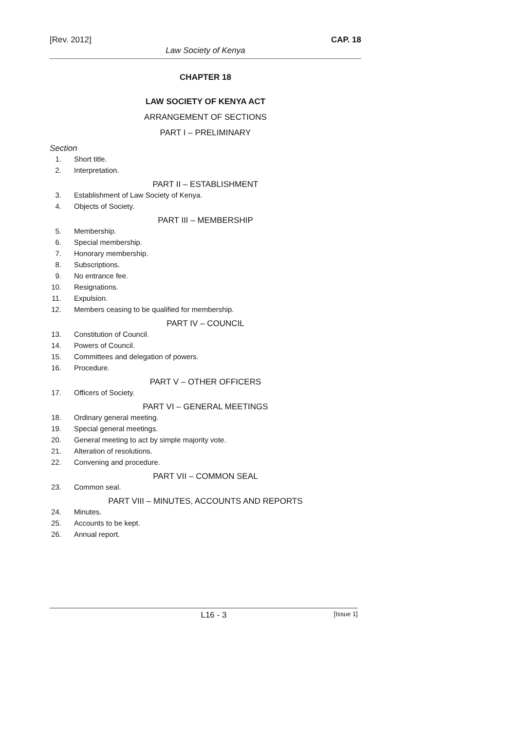[Rev. 2012] CAP. 18
Law Society of Kenya
CHAPTER 18
LAW SOCIETY OF KENYA ACT
ARRANGEMENT OF SECTIONS
PART I – PRELIMINARY
Section
1. Short title.
2. Interpretation.
PART II – ESTABLISHMENT
3. Establishment of Law Society of Kenya.
4. Objects of Society.
PART III – MEMBERSHIP
5. Membership.
6. Special membership.
7. Honorary membership.
8. Subscriptions.
9. No entrance fee.
10. Resignations.
11. Expulsion.
12. Members ceasing to be qualified for membership.
PART IV – COUNCIL
13. Constitution of Council.
14. Powers of Council.
15. Committees and delegation of powers.
16. Procedure.
PART V – OTHER OFFICERS
17. Officers of Society.
PART VI – GENERAL MEETINGS
18. Ordinary general meeting.
19. Special general meetings.
20. General meeting to act by simple majority vote.
21. Alteration of resolutions.
22. Convening and procedure.
PART VII – COMMON SEAL
23. Common seal.
PART VIII – MINUTES, ACCOUNTS AND REPORTS
24. Minutes.
25. Accounts to be kept.
26. Annual report.
L16 - 3 [Issue 1]